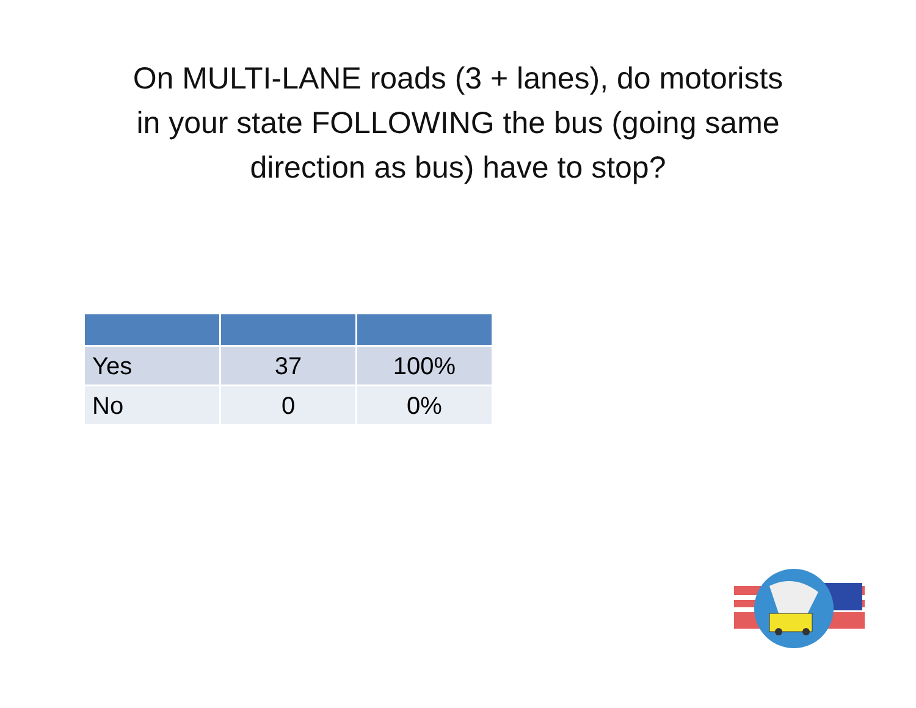On MULTI-LANE roads (3 + lanes), do motorists
in your state FOLLOWING the bus (going same
direction as bus) have to stop?
| Yes | 37 | 100% |
| No | 0 | 0% |